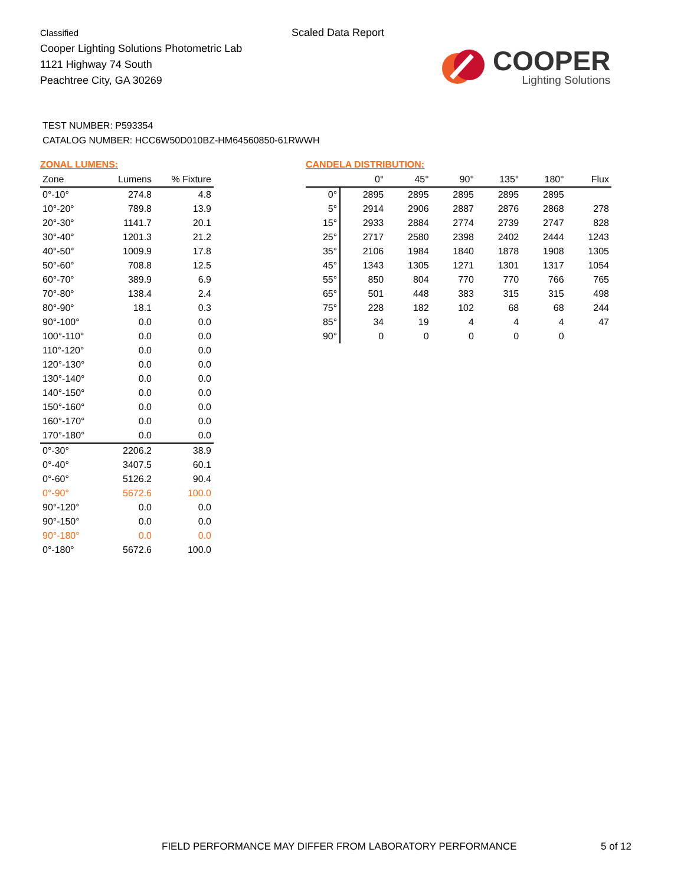Classified
Cooper Lighting Solutions Photometric Lab
1121 Highway 74 South
Peachtree City, GA 30269
Scaled Data Report
COOPER
Lighting Solutions
TEST NUMBER: P593354
CATALOG NUMBER: HCC6W50D010BZ-HM64560850-61RWWH
ZONAL LUMENS:
| Zone | Lumens | % Fixture |
| --- | --- | --- |
| 0°-10° | 274.8 | 4.8 |
| 10°-20° | 789.8 | 13.9 |
| 20°-30° | 1141.7 | 20.1 |
| 30°-40° | 1201.3 | 21.2 |
| 40°-50° | 1009.9 | 17.8 |
| 50°-60° | 708.8 | 12.5 |
| 60°-70° | 389.9 | 6.9 |
| 70°-80° | 138.4 | 2.4 |
| 80°-90° | 18.1 | 0.3 |
| 90°-100° | 0.0 | 0.0 |
| 100°-110° | 0.0 | 0.0 |
| 110°-120° | 0.0 | 0.0 |
| 120°-130° | 0.0 | 0.0 |
| 130°-140° | 0.0 | 0.0 |
| 140°-150° | 0.0 | 0.0 |
| 150°-160° | 0.0 | 0.0 |
| 160°-170° | 0.0 | 0.0 |
| 170°-180° | 0.0 | 0.0 |
| 0°-30° | 2206.2 | 38.9 |
| 0°-40° | 3407.5 | 60.1 |
| 0°-60° | 5126.2 | 90.4 |
| 0°-90° | 5672.6 | 100.0 |
| 90°-120° | 0.0 | 0.0 |
| 90°-150° | 0.0 | 0.0 |
| 90°-180° | 0.0 | 0.0 |
| 0°-180° | 5672.6 | 100.0 |
CANDELA DISTRIBUTION:
| | 0° | 45° | 90° | 135° | 180° | Flux |
| --- | --- | --- | --- | --- | --- | --- |
| 0° | 2895 | 2895 | 2895 | 2895 | 2895 | |
| 5° | 2914 | 2906 | 2887 | 2876 | 2868 | 278 |
| 15° | 2933 | 2884 | 2774 | 2739 | 2747 | 828 |
| 25° | 2717 | 2580 | 2398 | 2402 | 2444 | 1243 |
| 35° | 2106 | 1984 | 1840 | 1878 | 1908 | 1305 |
| 45° | 1343 | 1305 | 1271 | 1301 | 1317 | 1054 |
| 55° | 850 | 804 | 770 | 770 | 766 | 765 |
| 65° | 501 | 448 | 383 | 315 | 315 | 498 |
| 75° | 228 | 182 | 102 | 68 | 68 | 244 |
| 85° | 34 | 19 | 4 | 4 | 4 | 47 |
| 90° | 0 | 0 | 0 | 0 | 0 | |
FIELD PERFORMANCE MAY DIFFER FROM LABORATORY PERFORMANCE
5 of 12